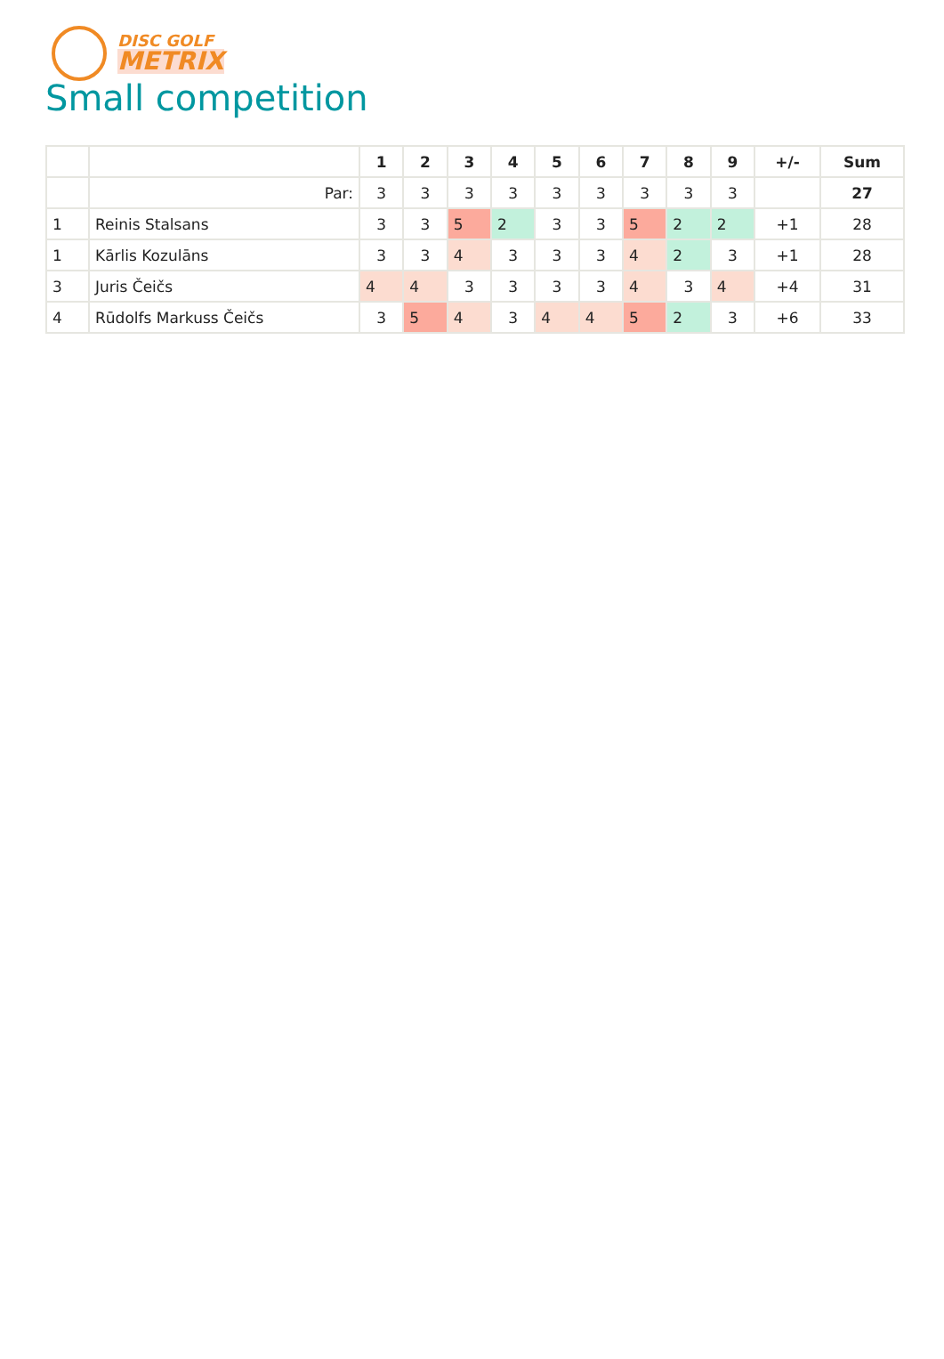DISC GOLF
METRIX
Small competition
| | | 1 | 2 | 3 | 4 | 5 | 6 | 7 | 8 | 9 | +/- | Sum |
| --- | --- | --- | --- | --- | --- | --- | --- | --- | --- | --- | --- | --- |
| | Par: | 3 | 3 | 3 | 3 | 3 | 3 | 3 | 3 | 3 | | 27 |
| 1 | Reinis Stalsans | 3 | 3 | 5 | 2 | 3 | 3 | 5 | 2 | 2 | +1 | 28 |
| 1 | Kārlis Kozulāns | 3 | 3 | 4 | 3 | 3 | 3 | 4 | 2 | 3 | +1 | 28 |
| 3 | Juris Čeičs | 4 | 4 | 3 | 3 | 3 | 3 | 4 | 3 | 4 | +4 | 31 |
| 4 | Rūdolfs Markuss Čeičs | 3 | 5 | 4 | 3 | 4 | 4 | 5 | 2 | 3 | +6 | 33 |